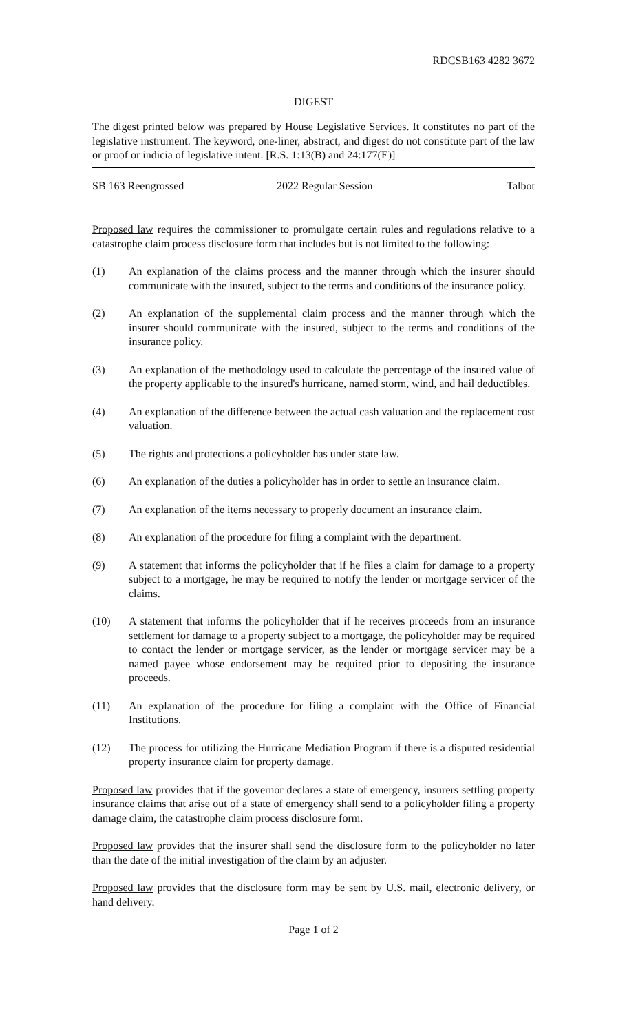RDCSB163 4282 3672
DIGEST
The digest printed below was prepared by House Legislative Services. It constitutes no part of the legislative instrument. The keyword, one-liner, abstract, and digest do not constitute part of the law or proof or indicia of legislative intent. [R.S. 1:13(B) and 24:177(E)]
SB 163 Reengrossed 2022 Regular Session Talbot
Proposed law requires the commissioner to promulgate certain rules and regulations relative to a catastrophe claim process disclosure form that includes but is not limited to the following:
(1) An explanation of the claims process and the manner through which the insurer should communicate with the insured, subject to the terms and conditions of the insurance policy.
(2) An explanation of the supplemental claim process and the manner through which the insurer should communicate with the insured, subject to the terms and conditions of the insurance policy.
(3) An explanation of the methodology used to calculate the percentage of the insured value of the property applicable to the insured's hurricane, named storm, wind, and hail deductibles.
(4) An explanation of the difference between the actual cash valuation and the replacement cost valuation.
(5) The rights and protections a policyholder has under state law.
(6) An explanation of the duties a policyholder has in order to settle an insurance claim.
(7) An explanation of the items necessary to properly document an insurance claim.
(8) An explanation of the procedure for filing a complaint with the department.
(9) A statement that informs the policyholder that if he files a claim for damage to a property subject to a mortgage, he may be required to notify the lender or mortgage servicer of the claims.
(10) A statement that informs the policyholder that if he receives proceeds from an insurance settlement for damage to a property subject to a mortgage, the policyholder may be required to contact the lender or mortgage servicer, as the lender or mortgage servicer may be a named payee whose endorsement may be required prior to depositing the insurance proceeds.
(11) An explanation of the procedure for filing a complaint with the Office of Financial Institutions.
(12) The process for utilizing the Hurricane Mediation Program if there is a disputed residential property insurance claim for property damage.
Proposed law provides that if the governor declares a state of emergency, insurers settling property insurance claims that arise out of a state of emergency shall send to a policyholder filing a property damage claim, the catastrophe claim process disclosure form.
Proposed law provides that the insurer shall send the disclosure form to the policyholder no later than the date of the initial investigation of the claim by an adjuster.
Proposed law provides that the disclosure form may be sent by U.S. mail, electronic delivery, or hand delivery.
Page 1 of 2